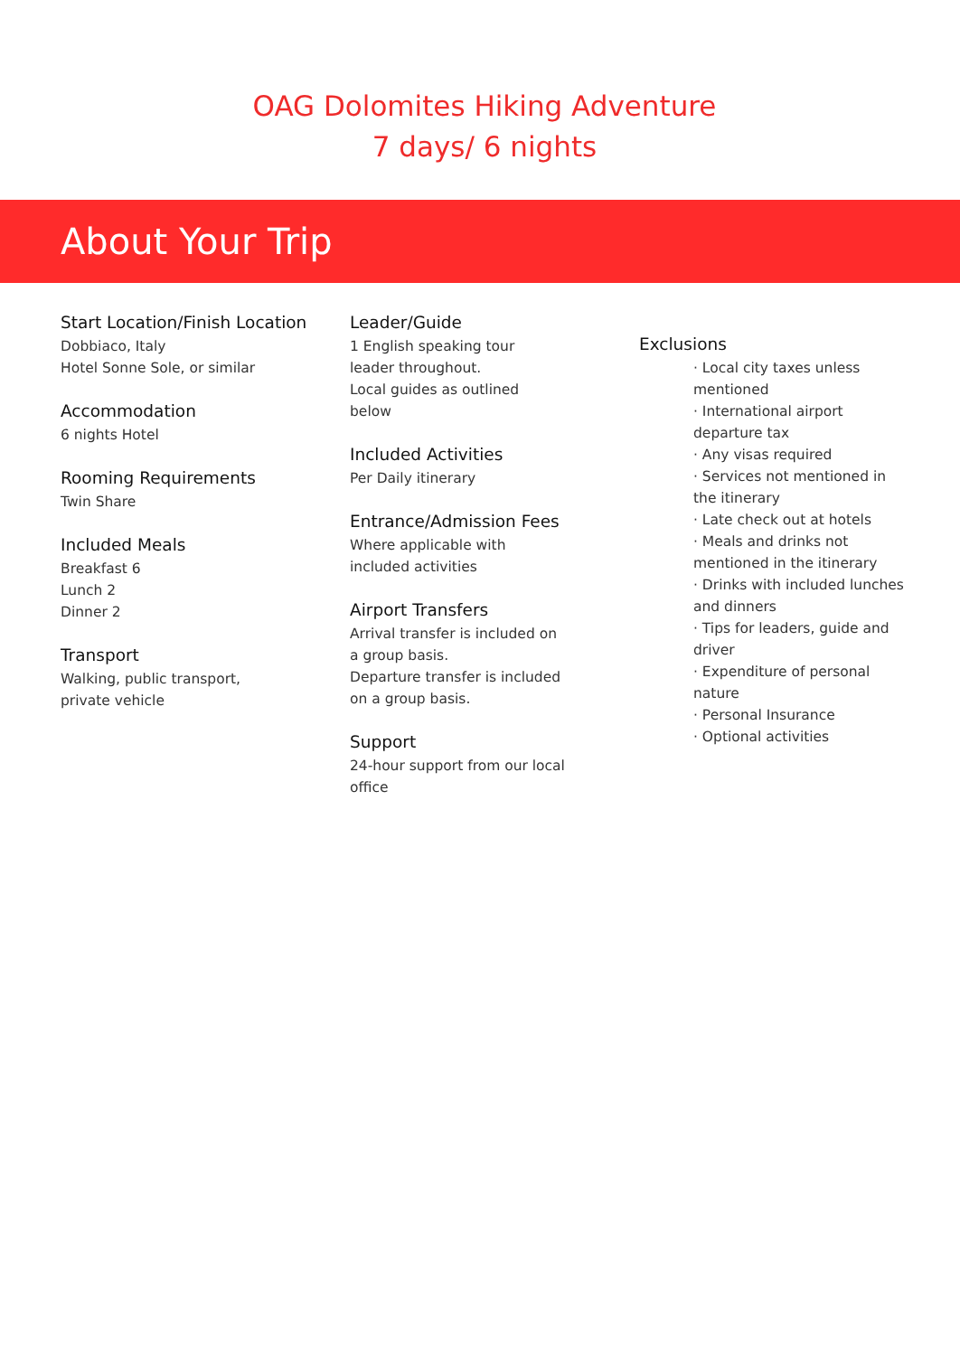OAG Dolomites Hiking Adventure
7 days/ 6 nights
About Your Trip
Start Location/Finish Location
Dobbiaco, Italy
Hotel Sonne Sole, or similar
Accommodation
6 nights Hotel
Rooming Requirements
Twin Share
Included Meals
Breakfast 6
Lunch 2
Dinner 2
Transport
Walking, public transport,
private vehicle
Leader/Guide
1 English speaking tour
leader throughout.
Local guides as outlined
below
Included Activities
Per Daily itinerary
Entrance/Admission Fees
Where applicable with
included activities
Airport Transfers
Arrival transfer is included on
a group basis.
Departure transfer is included
on a group basis.
Support
24-hour support from our local
office
Exclusions
· Local city taxes unless mentioned
· International airport departure tax
· Any visas required
· Services not mentioned in the itinerary
· Late check out at hotels
· Meals and drinks not mentioned in the itinerary
· Drinks with included lunches and dinners
· Tips for leaders, guide and driver
· Expenditure of personal nature
· Personal Insurance
· Optional activities